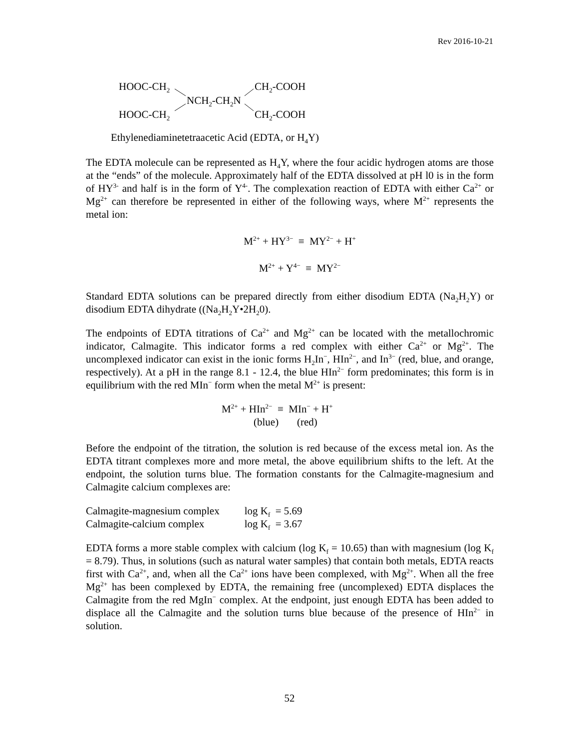Rev 2016-10-21
HOOC-CH<sub>2</sub> CH<sub>2</sub>-COOH
NCH<sub>2</sub>-CH<sub>2</sub>N
HOOC-CH<sub>2</sub> CH<sub>2</sub>-COOH
Ethylenediaminetetraacetic Acid (EDTA, or H<sub>4</sub>Y)
The EDTA molecule can be represented as H<sub>4</sub>Y, where the four acidic hydrogen atoms are those at the “ends” of the molecule. Approximately half of the EDTA dissolved at pH l0 is in the form of HY<sup>3-</sup> and half is in the form of Y<sup>4-</sup>. The complexation reaction of EDTA with either Ca<sup>2+</sup> or Mg<sup>2+</sup> can therefore be represented in either of the following ways, where M<sup>2+</sup> represents the metal ion:
M<sup>2+</sup> + HY<sup>3−</sup> ≡ MY<sup>2−</sup> + H<sup>+</sup>
M<sup>2+</sup> + Y<sup>4−</sup> ≡ MY<sup>2−</sup>
Standard EDTA solutions can be prepared directly from either disodium EDTA (Na<sub>2</sub>H<sub>2</sub>Y) or disodium EDTA dihydrate ((Na<sub>2</sub>H<sub>2</sub>Y•2H<sub>2</sub>0).
The endpoints of EDTA titrations of Ca<sup>2+</sup> and Mg<sup>2+</sup> can be located with the metallochromic indicator, Calmagite. This indicator forms a red complex with either Ca<sup>2+</sup> or Mg<sup>2+</sup>. The uncomplexed indicator can exist in the ionic forms H<sub>2</sub>In<sup>−</sup>, HIn<sup>2−</sup>, and In<sup>3−</sup> (red, blue, and orange, respectively). At a pH in the range 8.1 - 12.4, the blue HIn<sup>2−</sup> form predominates; this form is in equilibrium with the red MIn<sup>−</sup> form when the metal M<sup>2+</sup> is present:
M<sup>2+</sup> + HIn<sup>2−</sup> ≡ MIn<sup>−</sup> + H<sup>+</sup>
(blue) (red)
Before the endpoint of the titration, the solution is red because of the excess metal ion. As the EDTA titrant complexes more and more metal, the above equilibrium shifts to the left. At the endpoint, the solution turns blue. The formation constants for the Calmagite-magnesium and Calmagite calcium complexes are:
| Calmagite-magnesium complex | log K<sub>f</sub> = 5.69 |
| Calmagite-calcium complex | log K<sub>f</sub> = 3.67 |
EDTA forms a more stable complex with calcium (log K<sub>f</sub> = 10.65) than with magnesium (log K<sub>f</sub> = 8.79). Thus, in solutions (such as natural water samples) that contain both metals, EDTA reacts first with Ca<sup>2+</sup>, and, when all the Ca<sup>2+</sup> ions have been complexed, with Mg<sup>2+</sup>. When all the free Mg<sup>2+</sup> has been complexed by EDTA, the remaining free (uncomplexed) EDTA displaces the Calmagite from the red MgIn<sup>−</sup> complex. At the endpoint, just enough EDTA has been added to displace all the Calmagite and the solution turns blue because of the presence of HIn<sup>2−</sup> in solution.
52